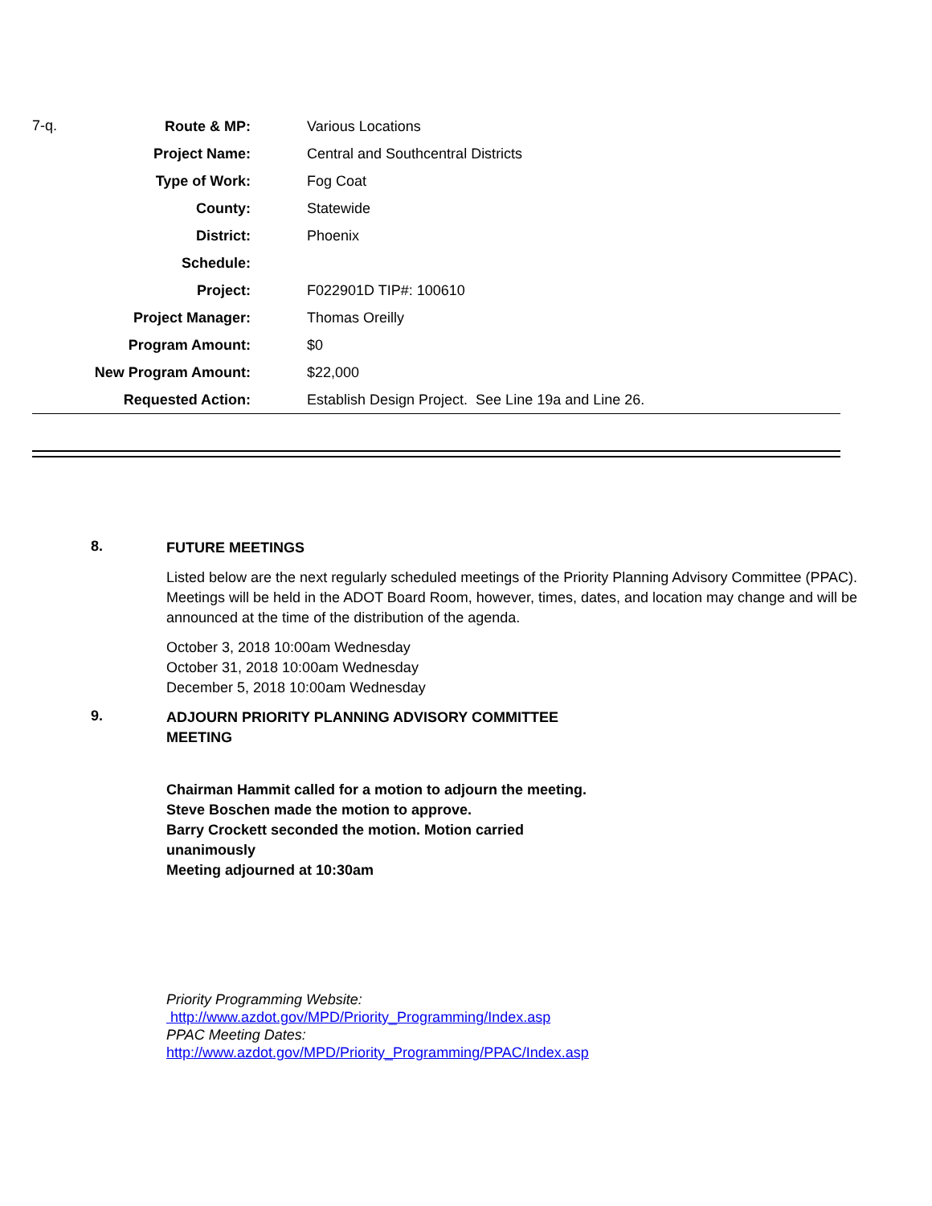| 7-q. | Route & MP: | | Various Locations |
| | Project Name: | | Central and Southcentral Districts |
| | Type of Work: | | Fog Coat |
| | County: | | Statewide |
| | District: | | Phoenix |
| | Schedule: | | |
| | Project: | | F022901D TIP#: 100610 |
| | Project Manager: | | Thomas Oreilly |
| | Program Amount: | | $0 |
| | New Program Amount: | | $22,000 |
| | Requested Action: | | Establish Design Project. See Line 19a and Line 26. |
8.
FUTURE MEETINGS
Listed below are the next regularly scheduled meetings of the Priority Planning Advisory Committee (PPAC). Meetings will be held in the ADOT Board Room, however, times, dates, and location may change and will be announced at the time of the distribution of the agenda.
October 3, 2018 10:00am Wednesday
October 31, 2018 10:00am Wednesday
December 5, 2018 10:00am Wednesday
9.
ADJOURN PRIORITY PLANNING ADVISORY COMMITTEE
MEETING
Chairman Hammit called for a motion to adjourn the meeting.
Steve Boschen made the motion to approve.
Barry Crockett seconded the motion. Motion carried
unanimously
Meeting adjourned at 10:30am
Priority Programming Website:
http://www.azdot.gov/MPD/Priority_Programming/Index.asp
PPAC Meeting Dates:
http://www.azdot.gov/MPD/Priority_Programming/PPAC/Index.asp